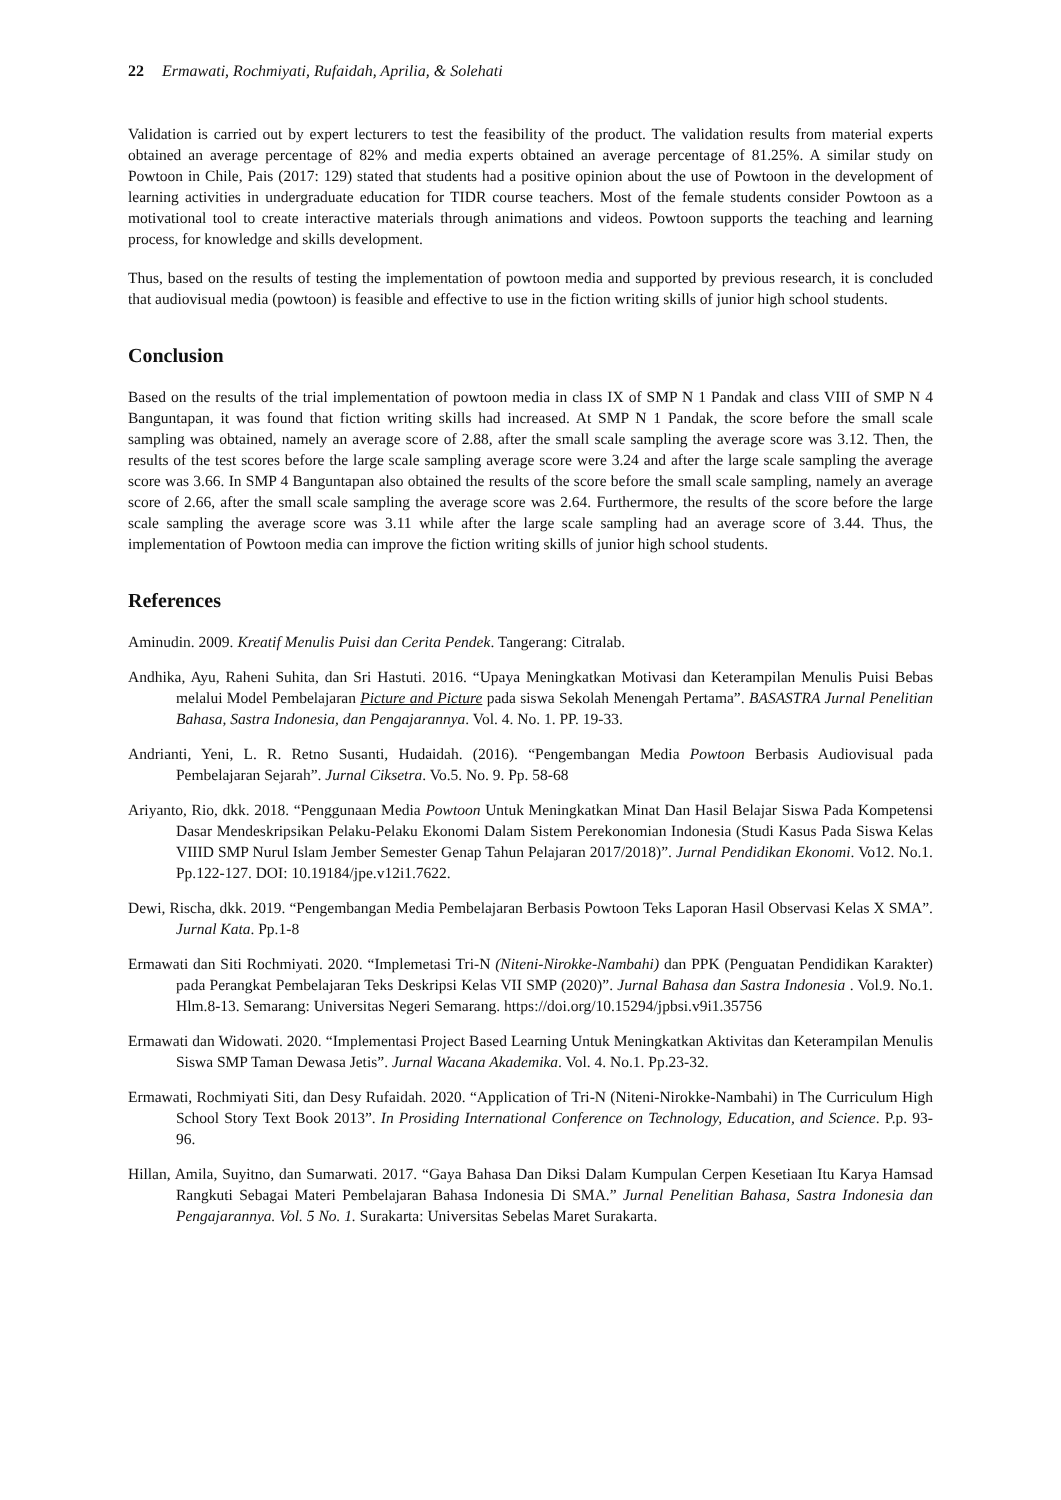22 Ermawati, Rochmiyati, Rufaidah, Aprilia, & Solehati
Validation is carried out by expert lecturers to test the feasibility of the product. The validation results from material experts obtained an average percentage of 82% and media experts obtained an average percentage of 81.25%. A similar study on Powtoon in Chile, Pais (2017: 129) stated that students had a positive opinion about the use of Powtoon in the development of learning activities in undergraduate education for TIDR course teachers. Most of the female students consider Powtoon as a motivational tool to create interactive materials through animations and videos. Powtoon supports the teaching and learning process, for knowledge and skills development.
Thus, based on the results of testing the implementation of powtoon media and supported by previous research, it is concluded that audiovisual media (powtoon) is feasible and effective to use in the fiction writing skills of junior high school students.
Conclusion
Based on the results of the trial implementation of powtoon media in class IX of SMP N 1 Pandak and class VIII of SMP N 4 Banguntapan, it was found that fiction writing skills had increased. At SMP N 1 Pandak, the score before the small scale sampling was obtained, namely an average score of 2.88, after the small scale sampling the average score was 3.12. Then, the results of the test scores before the large scale sampling average score were 3.24 and after the large scale sampling the average score was 3.66. In SMP 4 Banguntapan also obtained the results of the score before the small scale sampling, namely an average score of 2.66, after the small scale sampling the average score was 2.64. Furthermore, the results of the score before the large scale sampling the average score was 3.11 while after the large scale sampling had an average score of 3.44. Thus, the implementation of Powtoon media can improve the fiction writing skills of junior high school students.
References
Aminudin. 2009. Kreatif Menulis Puisi dan Cerita Pendek. Tangerang: Citralab.
Andhika, Ayu, Raheni Suhita, dan Sri Hastuti. 2016. “Upaya Meningkatkan Motivasi dan Keterampilan Menulis Puisi Bebas melalui Model Pembelajaran Picture and Picture pada siswa Sekolah Menengah Pertama”. BASASTRA Jurnal Penelitian Bahasa, Sastra Indonesia, dan Pengajarannya. Vol. 4. No. 1. PP. 19-33.
Andrianti, Yeni, L. R. Retno Susanti, Hudaidah. (2016). “Pengembangan Media Powtoon Berbasis Audiovisual pada Pembelajaran Sejarah”. Jurnal Ciksetra. Vo.5. No. 9. Pp. 58-68
Ariyanto, Rio, dkk. 2018. “Penggunaan Media Powtoon Untuk Meningkatkan Minat Dan Hasil Belajar Siswa Pada Kompetensi Dasar Mendeskripsikan Pelaku-Pelaku Ekonomi Dalam Sistem Perekonomian Indonesia (Studi Kasus Pada Siswa Kelas VIIID SMP Nurul Islam Jember Semester Genap Tahun Pelajaran 2017/2018)”. Jurnal Pendidikan Ekonomi. Vo12. No.1. Pp.122-127. DOI: 10.19184/jpe.v12i1.7622.
Dewi, Rischa, dkk. 2019. “Pengembangan Media Pembelajaran Berbasis Powtoon Teks Laporan Hasil Observasi Kelas X SMA”. Jurnal Kata. Pp.1-8
Ermawati dan Siti Rochmiyati. 2020. “Implemetasi Tri-N (Niteni-Nirokke-Nambahi) dan PPK (Penguatan Pendidikan Karakter) pada Perangkat Pembelajaran Teks Deskripsi Kelas VII SMP (2020)”. Jurnal Bahasa dan Sastra Indonesia . Vol.9. No.1. Hlm.8-13. Semarang: Universitas Negeri Semarang. https://doi.org/10.15294/jpbsi.v9i1.35756
Ermawati dan Widowati. 2020. “Implementasi Project Based Learning Untuk Meningkatkan Aktivitas dan Keterampilan Menulis Siswa SMP Taman Dewasa Jetis”. Jurnal Wacana Akademika. Vol. 4. No.1. Pp.23-32.
Ermawati, Rochmiyati Siti, dan Desy Rufaidah. 2020. “Application of Tri-N (Niteni-Nirokke-Nambahi) in The Curriculum High School Story Text Book 2013”. In Prosiding International Conference on Technology, Education, and Science. P.p. 93-96.
Hillan, Amila, Suyitno, dan Sumarwati. 2017. “Gaya Bahasa Dan Diksi Dalam Kumpulan Cerpen Kesetiaan Itu Karya Hamsad Rangkuti Sebagai Materi Pembelajaran Bahasa Indonesia Di SMA.” Jurnal Penelitian Bahasa, Sastra Indonesia dan Pengajarannya. Vol. 5 No. 1. Surakarta: Universitas Sebelas Maret Surakarta.